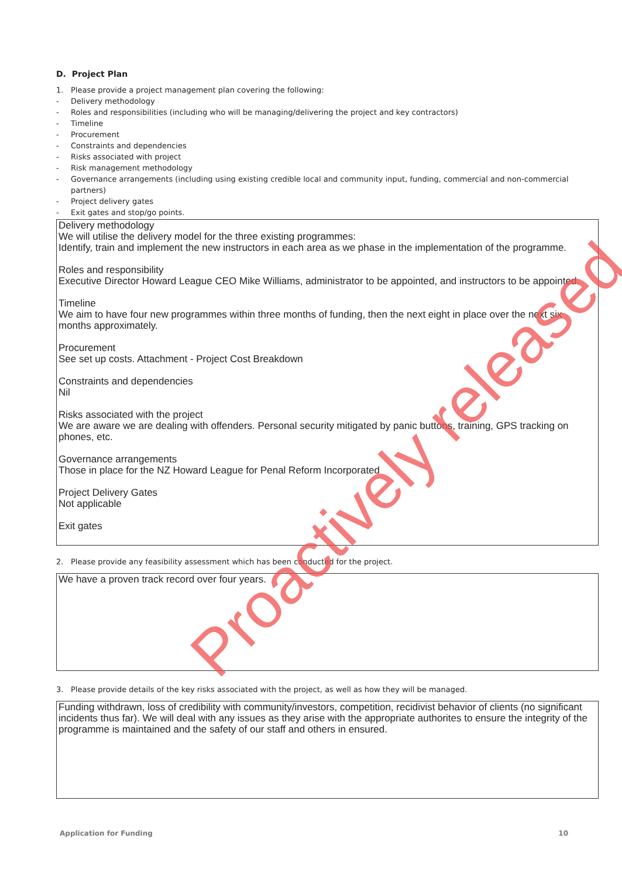D. Project Plan
1. Please provide a project management plan covering the following:
- Delivery methodology
- Roles and responsibilities (including who will be managing/delivering the project and key contractors)
- Timeline
- Procurement
- Constraints and dependencies
- Risks associated with project
- Risk management methodology
- Governance arrangements (including using existing credible local and community input, funding, commercial and non-commercial partners)
- Project delivery gates
- Exit gates and stop/go points.
Delivery methodology
We will utilise the delivery model for the three existing programmes:
Identify, train and implement the new instructors in each area as we phase in the implementation of the programme.
Roles and responsibility
Executive Director Howard League CEO Mike Williams, administrator to be appointed, and instructors to be appointed.
Timeline
We aim to have four new programmes within three months of funding, then the next eight in place over the next six months approximately.
Procurement
See set up costs. Attachment - Project Cost Breakdown
Constraints and dependencies
Nil
Risks associated with the project
We are aware we are dealing with offenders. Personal security mitigated by panic buttons, training, GPS tracking on phones, etc.
Governance arrangements
Those in place for the NZ Howard League for Penal Reform Incorporated
Project Delivery Gates
Not applicable
Exit gates
2. Please provide any feasibility assessment which has been conducted for the project.
We have a proven track record over four years.
3. Please provide details of the key risks associated with the project, as well as how they will be managed.
Funding withdrawn, loss of credibility with community/investors, competition, recidivist behavior of clients (no significant incidents thus far). We will deal with any issues as they arise with the appropriate authorites to ensure the integrity of the programme is maintained and the safety of our staff and others in ensured.
Application for Funding 10
Proactively released